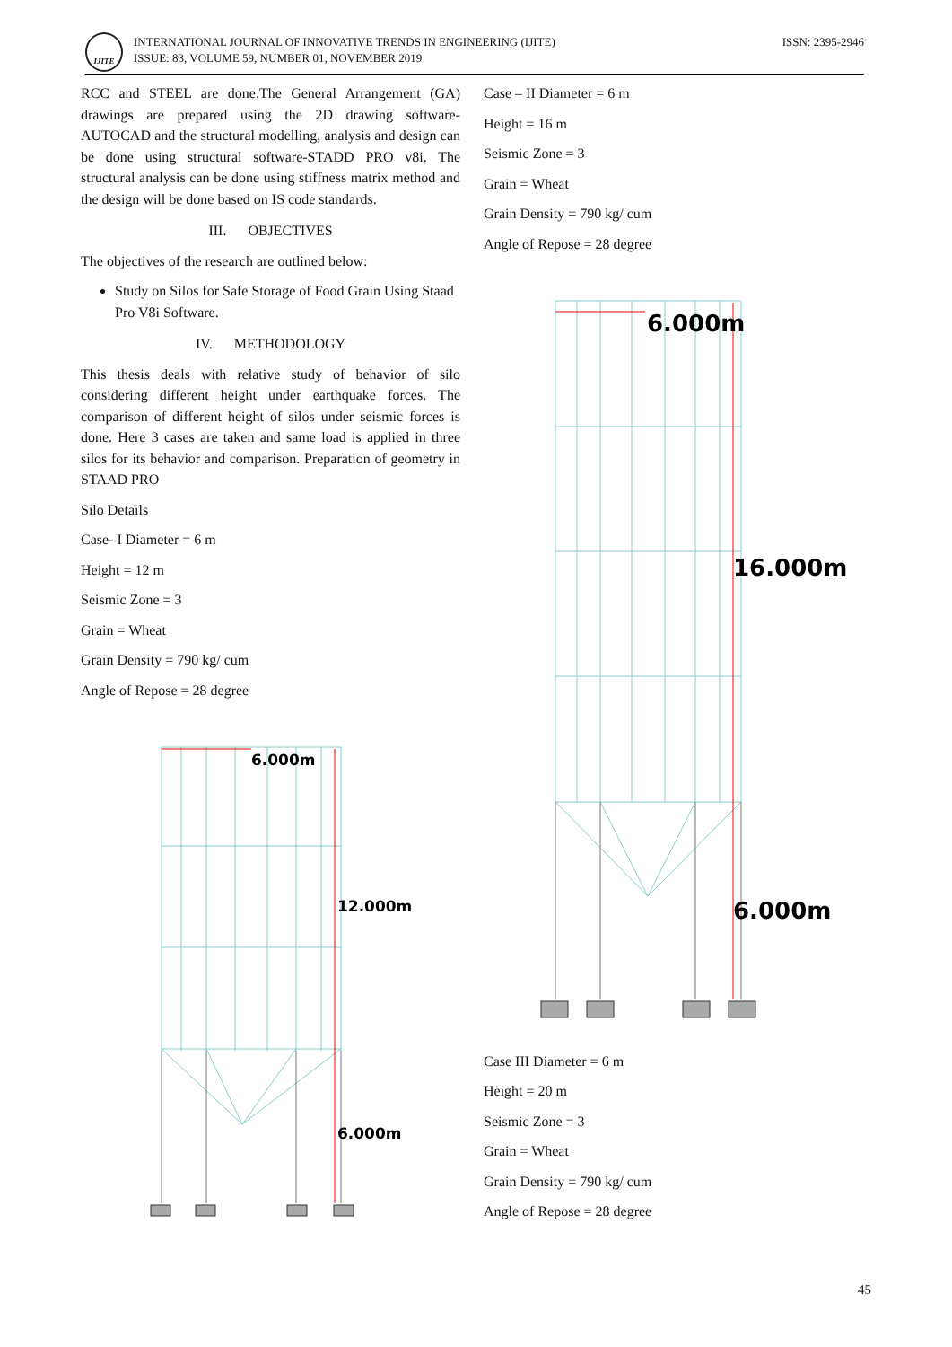IJITE
INTERNATIONAL JOURNAL OF INNOVATIVE TRENDS IN ENGINEERING (IJITE)
ISSUE: 83, VOLUME 59, NUMBER 01, NOVEMBER 2019
ISSN: 2395-2946
RCC and STEEL are done.The General Arrangement (GA) drawings are prepared using the 2D drawing software-AUTOCAD and the structural modelling, analysis and design can be done using structural software-STADD PRO v8i. The structural analysis can be done using stiffness matrix method and the design will be done based on IS code standards.
III. OBJECTIVES
The objectives of the research are outlined below:
Study on Silos for Safe Storage of Food Grain Using Staad Pro V8i Software.
IV. METHODOLOGY
This thesis deals with relative study of behavior of silo considering different height under earthquake forces. The comparison of different height of silos under seismic forces is done. Here 3 cases are taken and same load is applied in three silos for its behavior and comparison. Preparation of geometry in STAAD PRO
Silo Details
Case- I Diameter = 6 m
Height = 12 m
Seismic Zone = 3
Grain = Wheat
Grain Density = 790 kg/ cum
Angle of Repose = 28 degree
6.000m
12.000m
6.000m
Case – II Diameter = 6 m
Height = 16 m
Seismic Zone = 3
Grain = Wheat
Grain Density = 790 kg/ cum
Angle of Repose = 28 degree
6.000m
16.000m
6.000m
Case III Diameter = 6 m
Height = 20 m
Seismic Zone = 3
Grain = Wheat
Grain Density = 790 kg/ cum
Angle of Repose = 28 degree
45